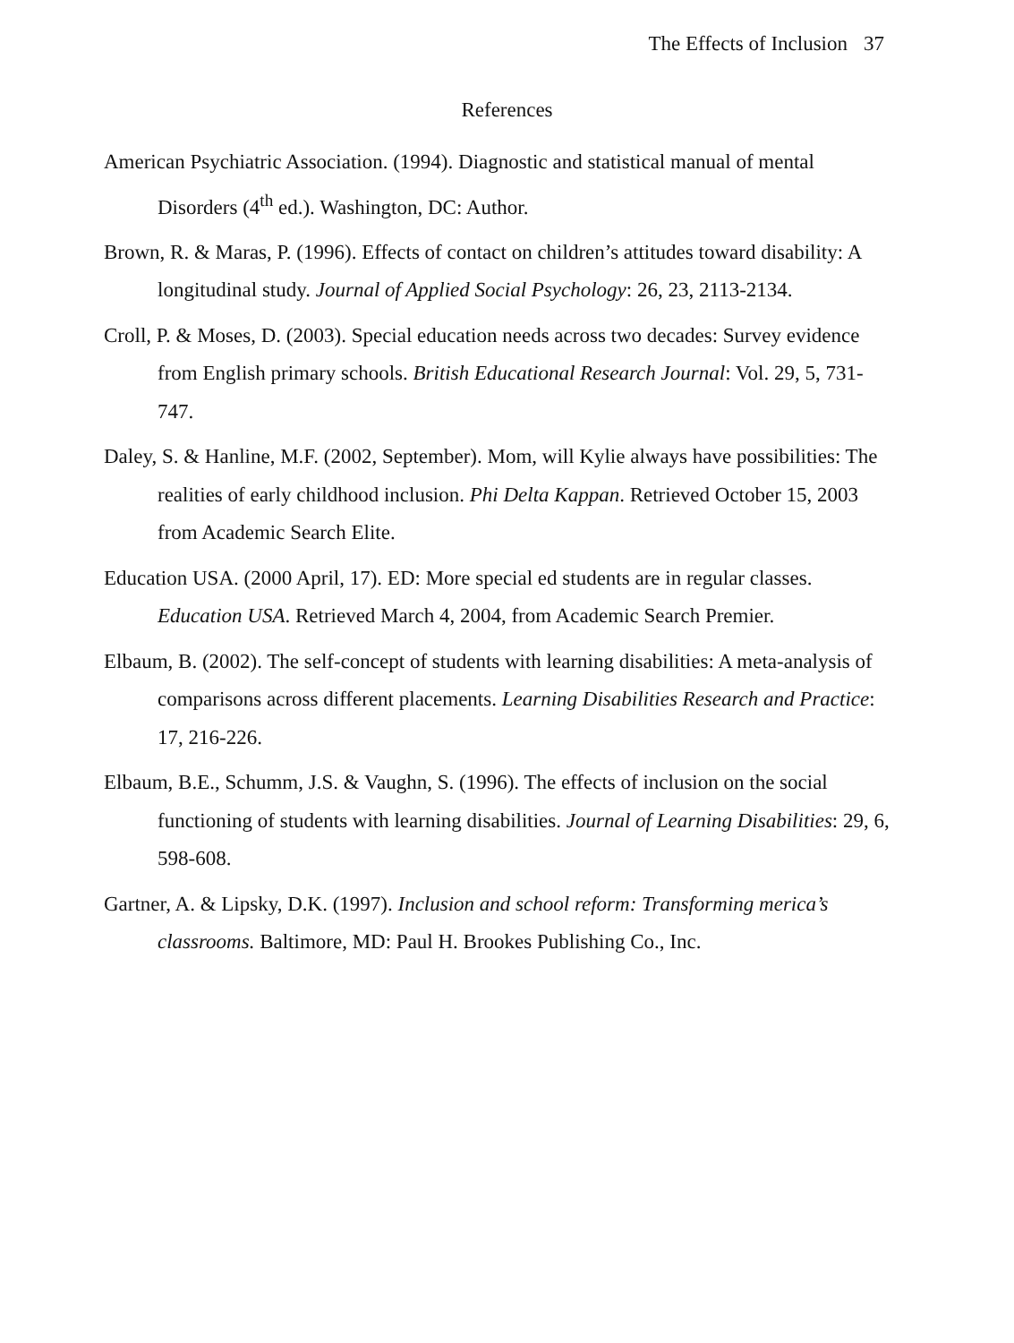The Effects of Inclusion 37
References
American Psychiatric Association. (1994). Diagnostic and statistical manual of mental Disorders (4<sup>th</sup> ed.). Washington, DC: Author.
Brown, R. & Maras, P. (1996). Effects of contact on children’s attitudes toward disability: A longitudinal study. Journal of Applied Social Psychology: 26, 23, 2113-2134.
Croll, P. & Moses, D. (2003). Special education needs across two decades: Survey evidence from English primary schools. British Educational Research Journal: Vol. 29, 5, 731-747.
Daley, S. & Hanline, M.F. (2002, September). Mom, will Kylie always have possibilities: The realities of early childhood inclusion. Phi Delta Kappan. Retrieved October 15, 2003 from Academic Search Elite.
Education USA. (2000 April, 17). ED: More special ed students are in regular classes. Education USA. Retrieved March 4, 2004, from Academic Search Premier.
Elbaum, B. (2002). The self-concept of students with learning disabilities: A meta-analysis of comparisons across different placements. Learning Disabilities Research and Practice: 17, 216-226.
Elbaum, B.E., Schumm, J.S. & Vaughn, S. (1996). The effects of inclusion on the social functioning of students with learning disabilities. Journal of Learning Disabilities: 29, 6, 598-608.
Gartner, A. & Lipsky, D.K. (1997). Inclusion and school reform: Transforming merica’s classrooms. Baltimore, MD: Paul H. Brookes Publishing Co., Inc.